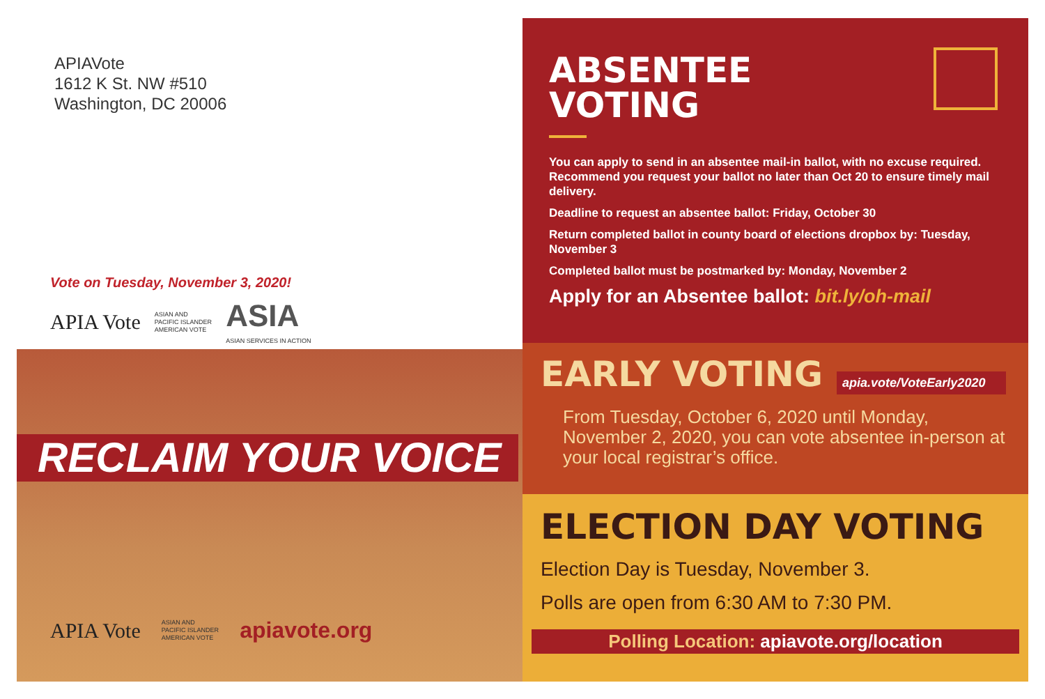APIAVote
1612 K St. NW #510
Washington, DC 20006
Vote on Tuesday, November 3, 2020!
APIA Vote ASIAN AND
PACIFIC ISLANDER
AMERICAN VOTE ASIA
ASIAN SERVICES IN ACTION
RECLAIM YOUR VOICE
APIA Vote ASIAN AND
PACIFIC ISLANDER
AMERICAN VOTE apiavote.org
ABSENTEE
VOTING
You can apply to send in an absentee mail-in ballot, with no excuse required. Recommend you request your ballot no later than Oct 20 to ensure timely mail delivery.
Deadline to request an absentee ballot: Friday, October 30
Return completed ballot in county board of elections dropbox by: Tuesday, November 3
Completed ballot must be postmarked by: Monday, November 2
Apply for an Absentee ballot: bit.ly/oh-mail
EARLY VOTING
apia.vote/VoteEarly2020
From Tuesday, October 6, 2020 until Monday, November 2, 2020, you can vote absentee in-person at your local registrar’s office.
ELECTION DAY VOTING
Election Day is Tuesday, November 3.
Polls are open from 6:30 AM to 7:30 PM.
Polling Location: apiavote.org/location